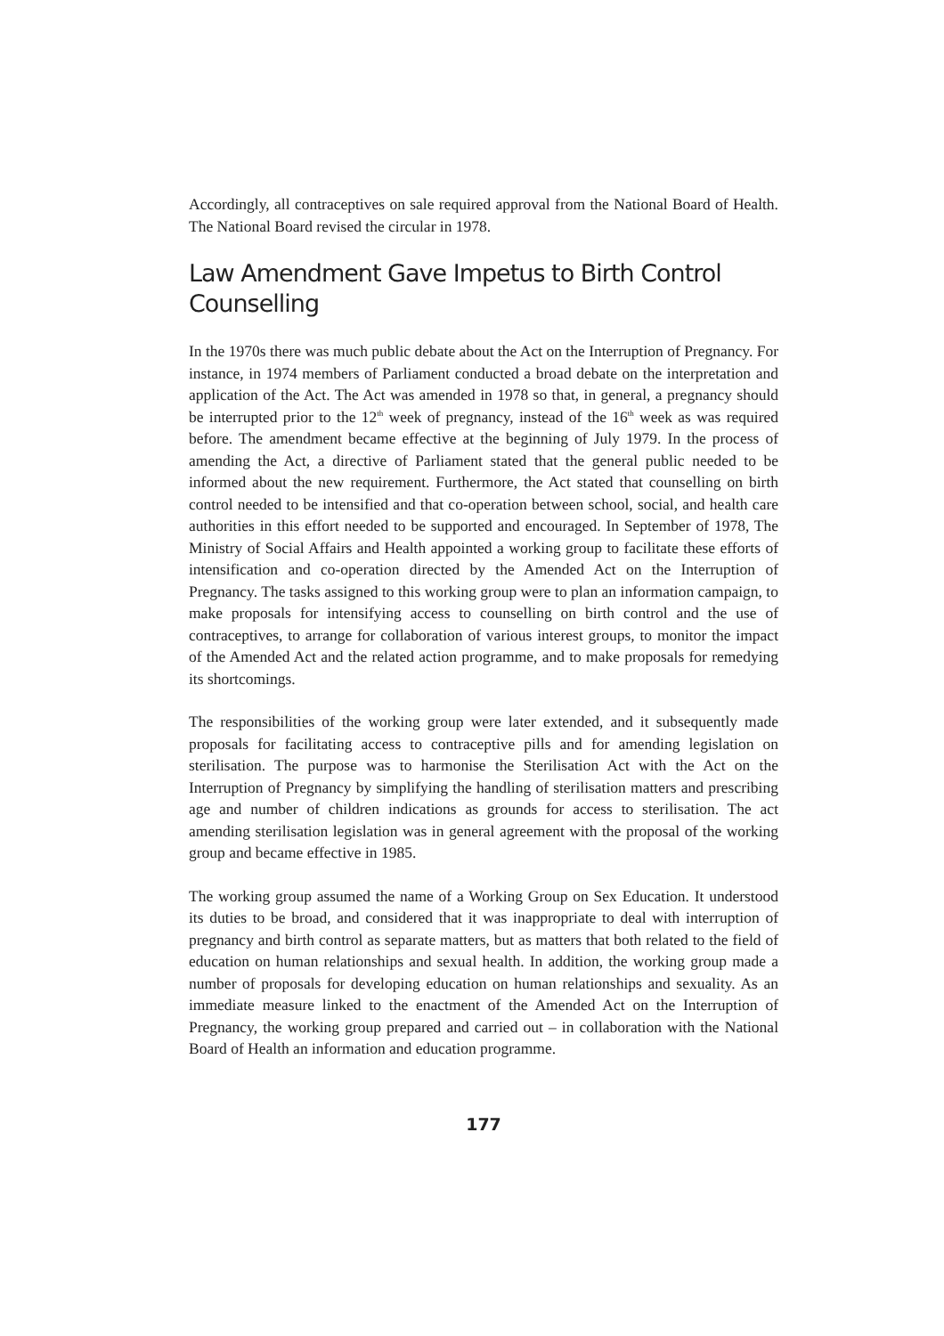Accordingly, all contraceptives on sale required approval from the National Board of Health. The National Board revised the circular in 1978.
Law Amendment Gave Impetus to Birth Control Counselling
In the 1970s there was much public debate about the Act on the Interruption of Pregnancy. For instance, in 1974 members of Parliament conducted a broad debate on the interpretation and application of the Act. The Act was amended in 1978 so that, in general, a pregnancy should be interrupted prior to the 12<sup>th</sup> week of pregnancy, instead of the 16<sup>th</sup> week as was required before. The amendment became effective at the beginning of July 1979. In the process of amending the Act, a directive of Parliament stated that the general public needed to be informed about the new requirement. Furthermore, the Act stated that counselling on birth control needed to be intensified and that co-operation between school, social, and health care authorities in this effort needed to be supported and encouraged. In September of 1978, The Ministry of Social Affairs and Health appointed a working group to facilitate these efforts of intensification and co-operation directed by the Amended Act on the Interruption of Pregnancy. The tasks assigned to this working group were to plan an information campaign, to make proposals for intensifying access to counselling on birth control and the use of contraceptives, to arrange for collaboration of various interest groups, to monitor the impact of the Amended Act and the related action programme, and to make proposals for remedying its shortcomings.
The responsibilities of the working group were later extended, and it subsequently made proposals for facilitating access to contraceptive pills and for amending legislation on sterilisation. The purpose was to harmonise the Sterilisation Act with the Act on the Interruption of Pregnancy by simplifying the handling of sterilisation matters and prescribing age and number of children indications as grounds for access to sterilisation. The act amending sterilisation legislation was in general agreement with the proposal of the working group and became effective in 1985.
The working group assumed the name of a Working Group on Sex Education. It understood its duties to be broad, and considered that it was inappropriate to deal with interruption of pregnancy and birth control as separate matters, but as matters that both related to the field of education on human relationships and sexual health. In addition, the working group made a number of proposals for developing education on human relationships and sexuality. As an immediate measure linked to the enactment of the Amended Act on the Interruption of Pregnancy, the working group prepared and carried out – in collaboration with the National Board of Health an information and education programme.
177